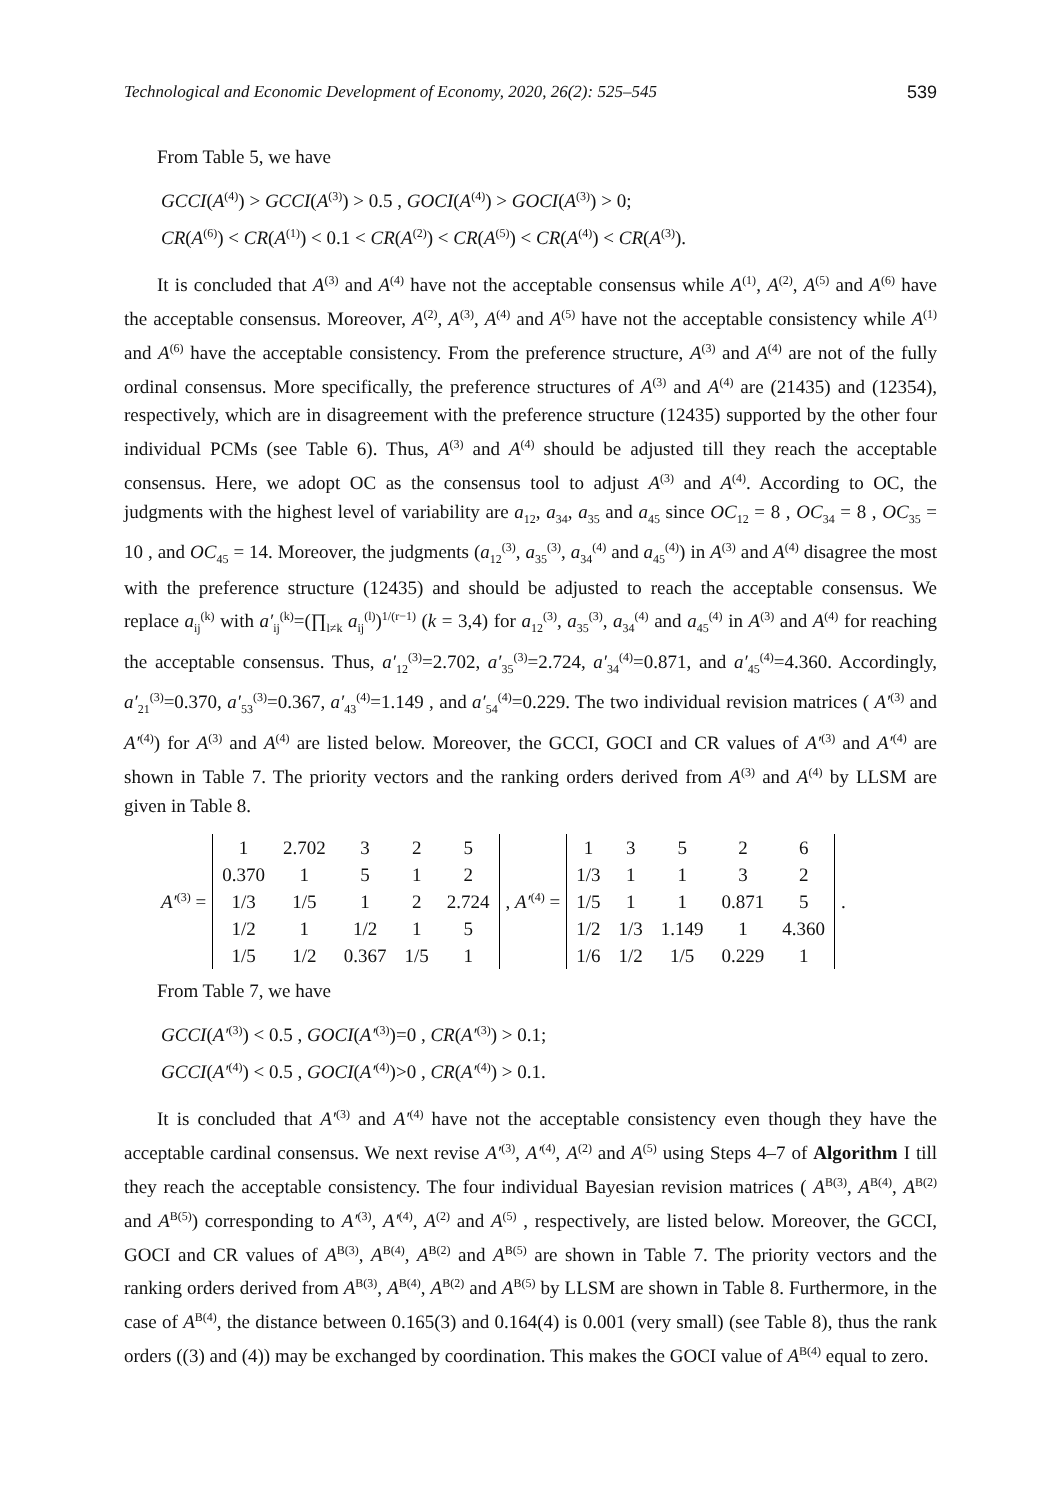Technological and Economic Development of Economy, 2020, 26(2): 525–545 539
From Table 5, we have
GCCI(A<sup>(4)</sup>) > GCCI(A<sup>(3)</sup>) > 0.5 , GOCI(A<sup>(4)</sup>) > GOCI(A<sup>(3)</sup>) > 0;
CR(A<sup>(6)</sup>) < CR(A<sup>(1)</sup>) < 0.1 < CR(A<sup>(2)</sup>) < CR(A<sup>(5)</sup>) < CR(A<sup>(4)</sup>) < CR(A<sup>(3)</sup>).
It is concluded that A<sup>(3)</sup> and A<sup>(4)</sup> have not the acceptable consensus while A<sup>(1)</sup>, A<sup>(2)</sup>, A<sup>(5)</sup> and A<sup>(6)</sup> have the acceptable consensus. Moreover, A<sup>(2)</sup>, A<sup>(3)</sup>, A<sup>(4)</sup> and A<sup>(5)</sup> have not the acceptable consistency while A<sup>(1)</sup> and A<sup>(6)</sup> have the acceptable consistency. From the preference structure, A<sup>(3)</sup> and A<sup>(4)</sup> are not of the fully ordinal consensus. More specifically, the preference structures of A<sup>(3)</sup> and A<sup>(4)</sup> are (21435) and (12354), respectively, which are in disagreement with the preference structure (12435) supported by the other four individual PCMs (see Table 6). Thus, A<sup>(3)</sup> and A<sup>(4)</sup> should be adjusted till they reach the acceptable consensus. Here, we adopt OC as the consensus tool to adjust A<sup>(3)</sup> and A<sup>(4)</sup>. According to OC, the judgments with the highest level of variability are a<sub>12</sub>, a<sub>34</sub>, a<sub>35</sub> and a<sub>45</sub> since OC<sub>12</sub> = 8 , OC<sub>34</sub> = 8 , OC<sub>35</sub> = 10 , and OC<sub>45</sub> = 14. Moreover, the judgments (a<sub>12</sub><sup>(3)</sup>, a<sub>35</sub><sup>(3)</sup>, a<sub>34</sub><sup>(4)</sup> and a<sub>45</sub><sup>(4)</sup>) in A<sup>(3)</sup> and A<sup>(4)</sup> disagree the most with the preference structure (12435) and should be adjusted to reach the acceptable consensus. We replace a<sub>ij</sub><sup>(k)</sup> with a′<sub>ij</sub><sup>(k)</sup>=(∏<sub>l≠k</sub> a<sub>ij</sub><sup>(l)</sup>)<sup>1/(r−1)</sup> (k = 3,4) for a<sub>12</sub><sup>(3)</sup>, a<sub>35</sub><sup>(3)</sup>, a<sub>34</sub><sup>(4)</sup> and a<sub>45</sub><sup>(4)</sup> in A<sup>(3)</sup> and A<sup>(4)</sup> for reaching the acceptable consensus. Thus, a′<sub>12</sub><sup>(3)</sup>=2.702, a′<sub>35</sub><sup>(3)</sup>=2.724, a′<sub>34</sub><sup>(4)</sup>=0.871, and a′<sub>45</sub><sup>(4)</sup>=4.360. Accordingly, a′<sub>21</sub><sup>(3)</sup>=0.370, a′<sub>53</sub><sup>(3)</sup>=0.367, a′<sub>43</sub><sup>(4)</sup>=1.149 , and a′<sub>54</sub><sup>(4)</sup>=0.229. The two individual revision matrices ( A′<sup>(3)</sup> and A′<sup>(4)</sup>) for A<sup>(3)</sup> and A<sup>(4)</sup> are listed below. Moreover, the GCCI, GOCI and CR values of A′<sup>(3)</sup> and A′<sup>(4)</sup> are shown in Table 7. The priority vectors and the ranking orders derived from A<sup>(3)</sup> and A<sup>(4)</sup> by LLSM are given in Table 8.
A′<sup>(3)</sup> =
| 1 | 2.702 | 3 | 2 | 5 |
| 0.370 | 1 | 5 | 1 | 2 |
| 1/3 | 1/5 | 1 | 2 | 2.724 |
| 1/2 | 1 | 1/2 | 1 | 5 |
| 1/5 | 1/2 | 0.367 | 1/5 | 1 |
, A′<sup>(4)</sup> =
| 1 | 3 | 5 | 2 | 6 |
| 1/3 | 1 | 1 | 3 | 2 |
| 1/5 | 1 | 1 | 0.871 | 5 |
| 1/2 | 1/3 | 1.149 | 1 | 4.360 |
| 1/6 | 1/2 | 1/5 | 0.229 | 1 |
.
From Table 7, we have
GCCI(A′<sup>(3)</sup>) < 0.5 , GOCI(A′<sup>(3)</sup>)=0 , CR(A′<sup>(3)</sup>) > 0.1;
GCCI(A′<sup>(4)</sup>) < 0.5 , GOCI(A′<sup>(4)</sup>)>0 , CR(A′<sup>(4)</sup>) > 0.1.
It is concluded that A′<sup>(3)</sup> and A′<sup>(4)</sup> have not the acceptable consistency even though they have the acceptable cardinal consensus. We next revise A′<sup>(3)</sup>, A′<sup>(4)</sup>, A<sup>(2)</sup> and A<sup>(5)</sup> using Steps 4–7 of Algorithm I till they reach the acceptable consistency. The four individual Bayesian revision matrices ( A<sup>B(3)</sup>, A<sup>B(4)</sup>, A<sup>B(2)</sup> and A<sup>B(5)</sup>) corresponding to A′<sup>(3)</sup>, A′<sup>(4)</sup>, A<sup>(2)</sup> and A<sup>(5)</sup> , respectively, are listed below. Moreover, the GCCI, GOCI and CR values of A<sup>B(3)</sup>, A<sup>B(4)</sup>, A<sup>B(2)</sup> and A<sup>B(5)</sup> are shown in Table 7. The priority vectors and the ranking orders derived from A<sup>B(3)</sup>, A<sup>B(4)</sup>, A<sup>B(2)</sup> and A<sup>B(5)</sup> by LLSM are shown in Table 8. Furthermore, in the case of A<sup>B(4)</sup>, the distance between 0.165(3) and 0.164(4) is 0.001 (very small) (see Table 8), thus the rank orders ((3) and (4)) may be exchanged by coordination. This makes the GOCI value of A<sup>B(4)</sup> equal to zero.